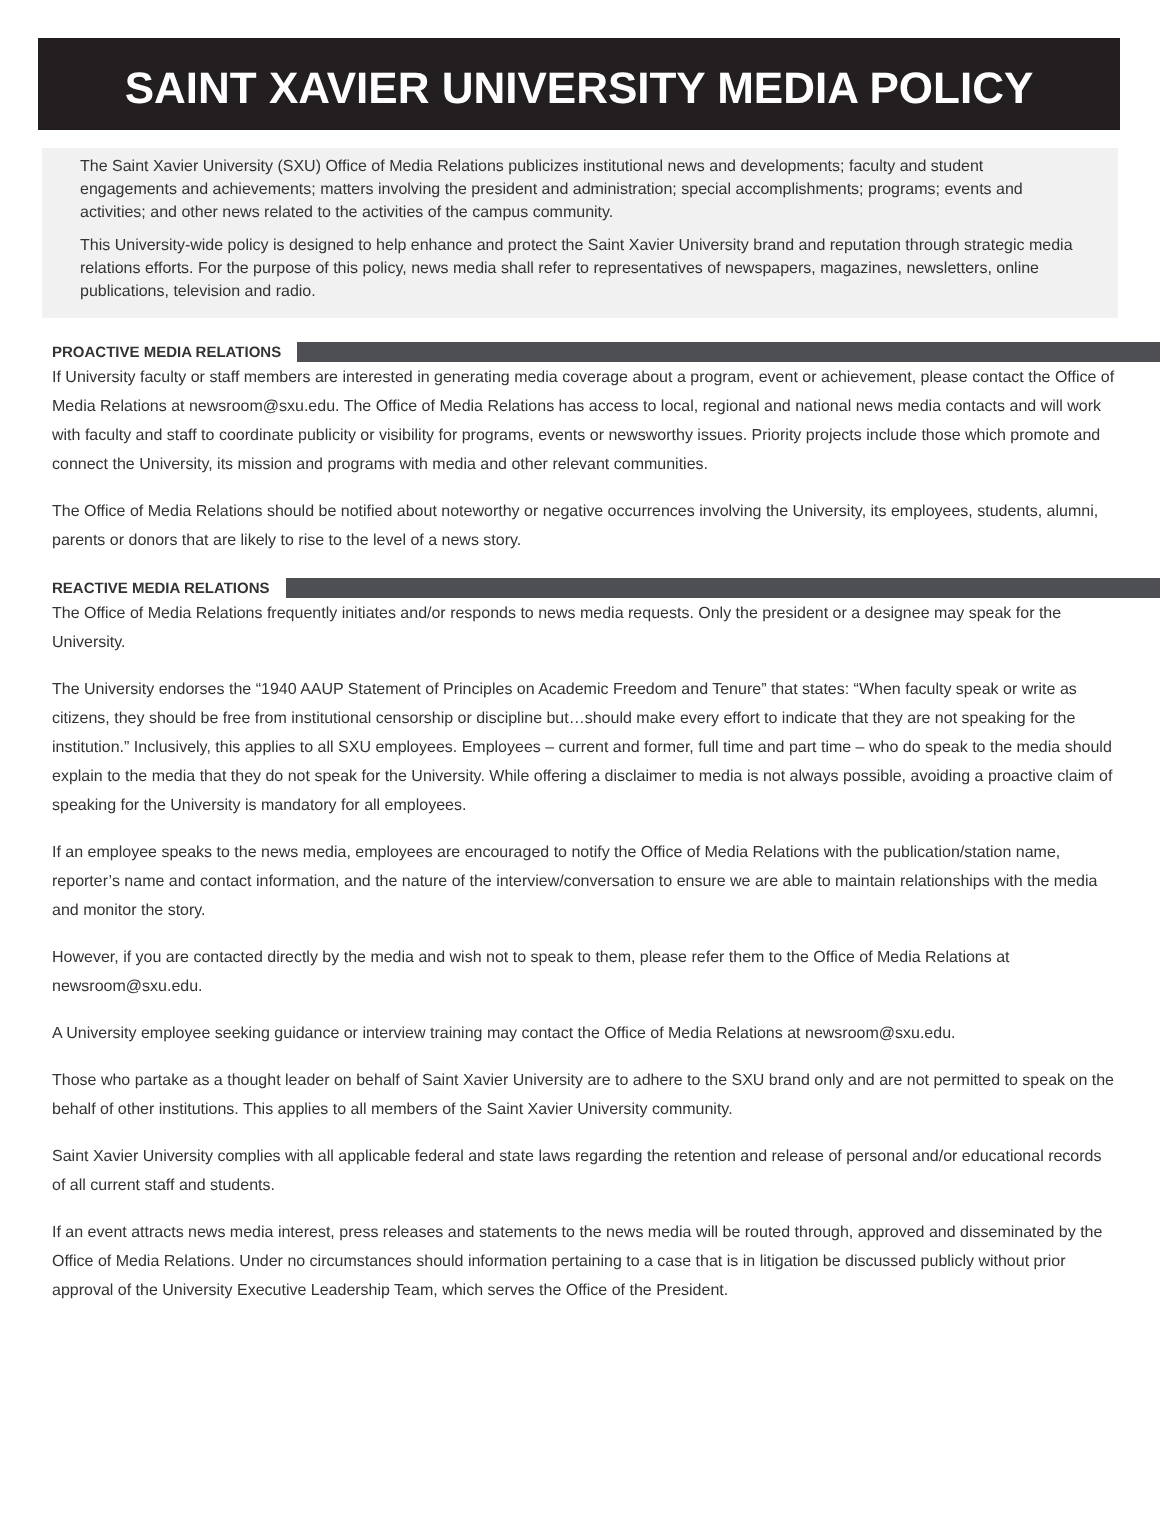SAINT XAVIER UNIVERSITY MEDIA POLICY
The Saint Xavier University (SXU) Office of Media Relations publicizes institutional news and developments; faculty and student engagements and achievements; matters involving the president and administration; special accomplishments; programs; events and activities; and other news related to the activities of the campus community.
This University-wide policy is designed to help enhance and protect the Saint Xavier University brand and reputation through strategic media relations efforts. For the purpose of this policy, news media shall refer to representatives of newspapers, magazines, newsletters, online publications, television and radio.
PROACTIVE MEDIA RELATIONS
If University faculty or staff members are interested in generating media coverage about a program, event or achievement, please contact the Office of Media Relations at newsroom@sxu.edu. The Office of Media Relations has access to local, regional and national news media contacts and will work with faculty and staff to coordinate publicity or visibility for programs, events or newsworthy issues. Priority projects include those which promote and connect the University, its mission and programs with media and other relevant communities.
The Office of Media Relations should be notified about noteworthy or negative occurrences involving the University, its employees, students, alumni, parents or donors that are likely to rise to the level of a news story.
REACTIVE MEDIA RELATIONS
The Office of Media Relations frequently initiates and/or responds to news media requests. Only the president or a designee may speak for the University.
The University endorses the “1940 AAUP Statement of Principles on Academic Freedom and Tenure” that states: “When faculty speak or write as citizens, they should be free from institutional censorship or discipline but…should make every effort to indicate that they are not speaking for the institution.” Inclusively, this applies to all SXU employees. Employees – current and former, full time and part time – who do speak to the media should explain to the media that they do not speak for the University. While offering a disclaimer to media is not always possible, avoiding a proactive claim of speaking for the University is mandatory for all employees.
If an employee speaks to the news media, employees are encouraged to notify the Office of Media Relations with the publication/station name, reporter’s name and contact information, and the nature of the interview/conversation to ensure we are able to maintain relationships with the media and monitor the story.
However, if you are contacted directly by the media and wish not to speak to them, please refer them to the Office of Media Relations at newsroom@sxu.edu.
A University employee seeking guidance or interview training may contact the Office of Media Relations at newsroom@sxu.edu.
Those who partake as a thought leader on behalf of Saint Xavier University are to adhere to the SXU brand only and are not permitted to speak on the behalf of other institutions. This applies to all members of the Saint Xavier University community.
Saint Xavier University complies with all applicable federal and state laws regarding the retention and release of personal and/or educational records of all current staff and students.
If an event attracts news media interest, press releases and statements to the news media will be routed through, approved and disseminated by the Office of Media Relations. Under no circumstances should information pertaining to a case that is in litigation be discussed publicly without prior approval of the University Executive Leadership Team, which serves the Office of the President.